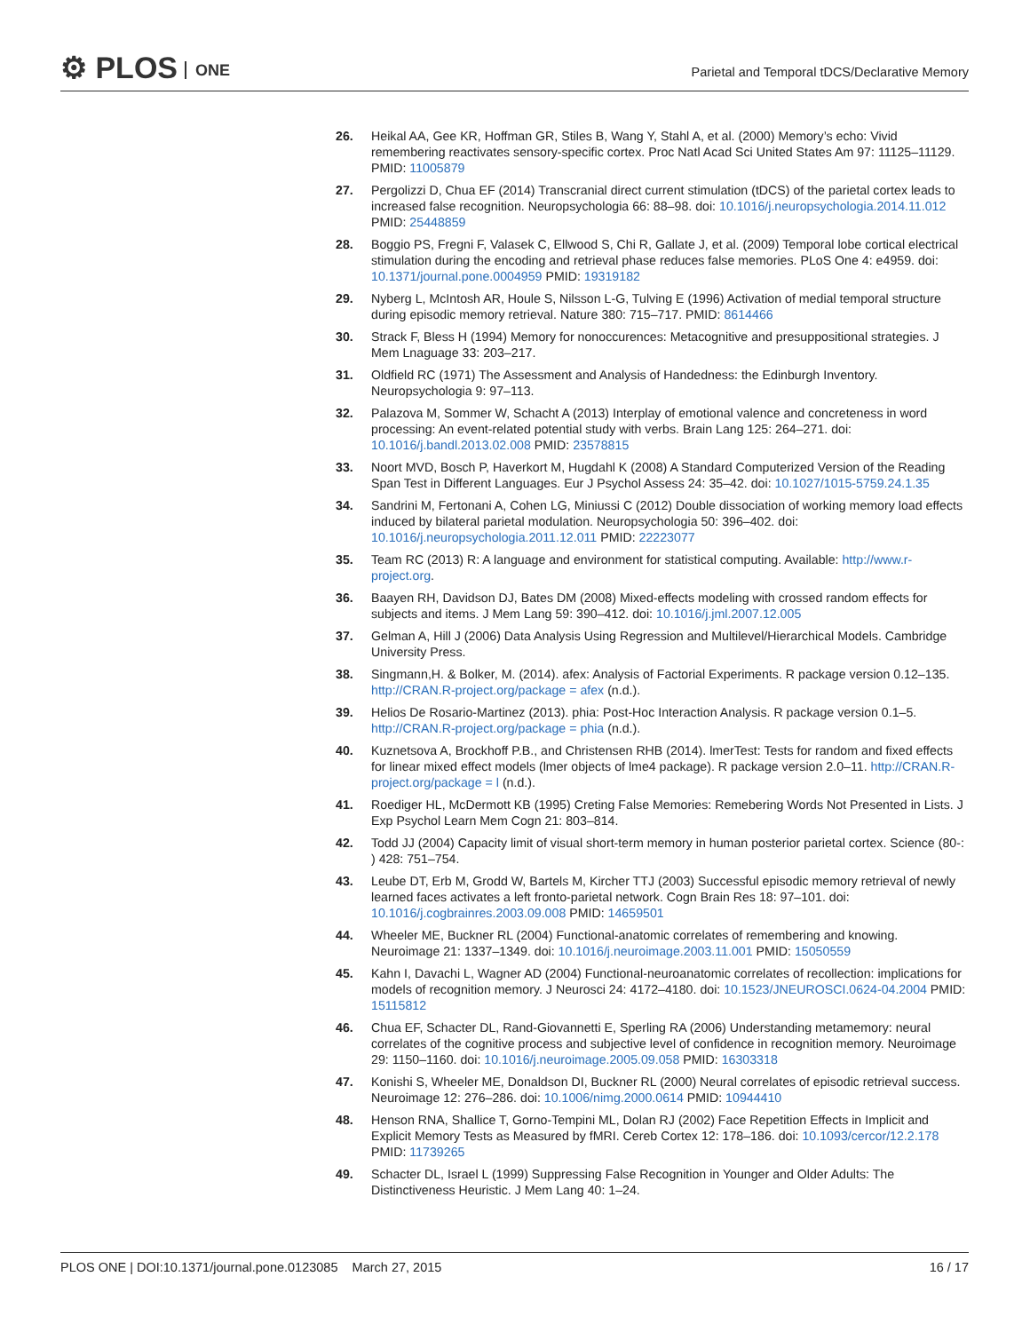⚙ PLOS ONE
Parietal and Temporal tDCS/Declarative Memory
26. Heikal AA, Gee KR, Hoffman GR, Stiles B, Wang Y, Stahl A, et al. (2000) Memory’s echo: Vivid remembering reactivates sensory-specific cortex. Proc Natl Acad Sci United States Am 97: 11125–11129. PMID: 11005879
27. Pergolizzi D, Chua EF (2014) Transcranial direct current stimulation (tDCS) of the parietal cortex leads to increased false recognition. Neuropsychologia 66: 88–98. doi: 10.1016/j.neuropsychologia.2014.11.012 PMID: 25448859
28. Boggio PS, Fregni F, Valasek C, Ellwood S, Chi R, Gallate J, et al. (2009) Temporal lobe cortical electrical stimulation during the encoding and retrieval phase reduces false memories. PLoS One 4: e4959. doi: 10.1371/journal.pone.0004959 PMID: 19319182
29. Nyberg L, McIntosh AR, Houle S, Nilsson L-G, Tulving E (1996) Activation of medial temporal structure during episodic memory retrieval. Nature 380: 715–717. PMID: 8614466
30. Strack F, Bless H (1994) Memory for nonoccurences: Metacognitive and presuppositional strategies. J Mem Lnaguage 33: 203–217.
31. Oldfield RC (1971) The Assessment and Analysis of Handedness: the Edinburgh Inventory. Neuropsychologia 9: 97–113.
32. Palazova M, Sommer W, Schacht A (2013) Interplay of emotional valence and concreteness in word processing: An event-related potential study with verbs. Brain Lang 125: 264–271. doi: 10.1016/j.bandl.2013.02.008 PMID: 23578815
33. Noort MVD, Bosch P, Haverkort M, Hugdahl K (2008) A Standard Computerized Version of the Reading Span Test in Different Languages. Eur J Psychol Assess 24: 35–42. doi: 10.1027/1015-5759.24.1.35
34. Sandrini M, Fertonani A, Cohen LG, Miniussi C (2012) Double dissociation of working memory load effects induced by bilateral parietal modulation. Neuropsychologia 50: 396–402. doi: 10.1016/j.neuropsychologia.2011.12.011 PMID: 22223077
35. Team RC (2013) R: A language and environment for statistical computing. Available: http://www.r-project.org.
36. Baayen RH, Davidson DJ, Bates DM (2008) Mixed-effects modeling with crossed random effects for subjects and items. J Mem Lang 59: 390–412. doi: 10.1016/j.jml.2007.12.005
37. Gelman A, Hill J (2006) Data Analysis Using Regression and Multilevel/Hierarchical Models. Cambridge University Press.
38. Singmann,H. & Bolker, M. (2014). afex: Analysis of Factorial Experiments. R package version 0.12–135. http://CRAN.R-project.org/package = afex (n.d.).
39. Helios De Rosario-Martinez (2013). phia: Post-Hoc Interaction Analysis. R package version 0.1–5. http://CRAN.R-project.org/package = phia (n.d.).
40. Kuznetsova A, Brockhoff P.B., and Christensen RHB (2014). lmerTest: Tests for random and fixed effects for linear mixed effect models (lmer objects of lme4 package). R package version 2.0–11. http://CRAN.R-project.org/package = l (n.d.).
41. Roediger HL, McDermott KB (1995) Creting False Memories: Remebering Words Not Presented in Lists. J Exp Psychol Learn Mem Cogn 21: 803–814.
42. Todd JJ (2004) Capacity limit of visual short-term memory in human posterior parietal cortex. Science (80-: ) 428: 751–754.
43. Leube DT, Erb M, Grodd W, Bartels M, Kircher TTJ (2003) Successful episodic memory retrieval of newly learned faces activates a left fronto-parietal network. Cogn Brain Res 18: 97–101. doi: 10.1016/j.cogbrainres.2003.09.008 PMID: 14659501
44. Wheeler ME, Buckner RL (2004) Functional-anatomic correlates of remembering and knowing. Neuroimage 21: 1337–1349. doi: 10.1016/j.neuroimage.2003.11.001 PMID: 15050559
45. Kahn I, Davachi L, Wagner AD (2004) Functional-neuroanatomic correlates of recollection: implications for models of recognition memory. J Neurosci 24: 4172–4180. doi: 10.1523/JNEUROSCI.0624-04.2004 PMID: 15115812
46. Chua EF, Schacter DL, Rand-Giovannetti E, Sperling RA (2006) Understanding metamemory: neural correlates of the cognitive process and subjective level of confidence in recognition memory. Neuroimage 29: 1150–1160. doi: 10.1016/j.neuroimage.2005.09.058 PMID: 16303318
47. Konishi S, Wheeler ME, Donaldson DI, Buckner RL (2000) Neural correlates of episodic retrieval success. Neuroimage 12: 276–286. doi: 10.1006/nimg.2000.0614 PMID: 10944410
48. Henson RNA, Shallice T, Gorno-Tempini ML, Dolan RJ (2002) Face Repetition Effects in Implicit and Explicit Memory Tests as Measured by fMRI. Cereb Cortex 12: 178–186. doi: 10.1093/cercor/12.2.178 PMID: 11739265
49. Schacter DL, Israel L (1999) Suppressing False Recognition in Younger and Older Adults: The Distinctiveness Heuristic. J Mem Lang 40: 1–24.
PLOS ONE | DOI:10.1371/journal.pone.0123085 March 27, 2015
16 / 17